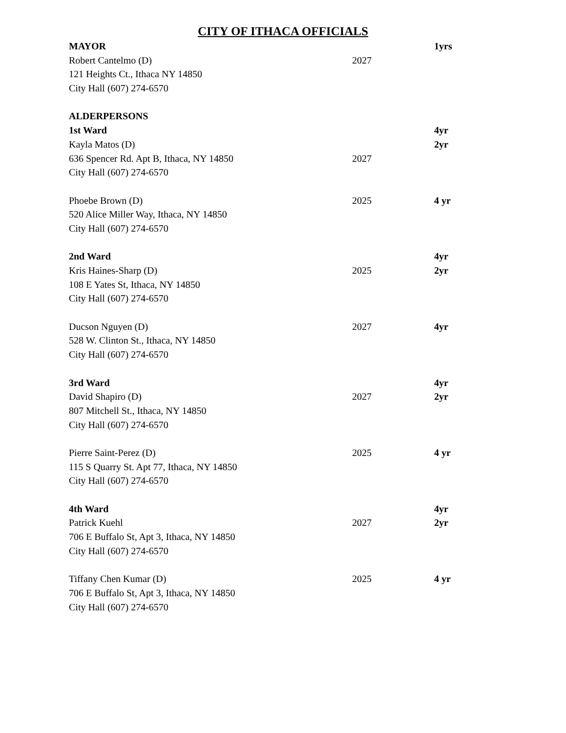CITY OF ITHACA OFFICIALS
MAYOR 1yrs
Robert Cantelmo (D) 2027
121 Heights Ct., Ithaca NY 14850
City Hall (607) 274-6570
ALDERPERSONS
1st Ward 4yr
Kayla Matos (D) 2yr
636 Spencer Rd. Apt B, Ithaca, NY 14850 2027
City Hall (607) 274-6570
Phoebe Brown (D) 2025 4 yr
520 Alice Miller Way, Ithaca, NY 14850
City Hall (607) 274-6570
2nd Ward 4yr
Kris Haines-Sharp (D) 2025 2yr
108 E Yates St, Ithaca, NY 14850
City Hall (607) 274-6570
Ducson Nguyen (D) 2027 4yr
528 W. Clinton St., Ithaca, NY 14850
City Hall (607) 274-6570
3rd Ward 4yr
David Shapiro (D) 2027 2yr
807 Mitchell St., Ithaca, NY 14850
City Hall (607) 274-6570
Pierre Saint-Perez (D) 2025 4 yr
115 S Quarry St. Apt 77, Ithaca, NY 14850
City Hall (607) 274-6570
4th Ward 4yr
Patrick Kuehl 2027 2yr
706 E Buffalo St, Apt 3, Ithaca, NY 14850
City Hall (607) 274-6570
Tiffany Chen Kumar (D) 2025 4 yr
706 E Buffalo St, Apt 3, Ithaca, NY 14850
City Hall (607) 274-6570